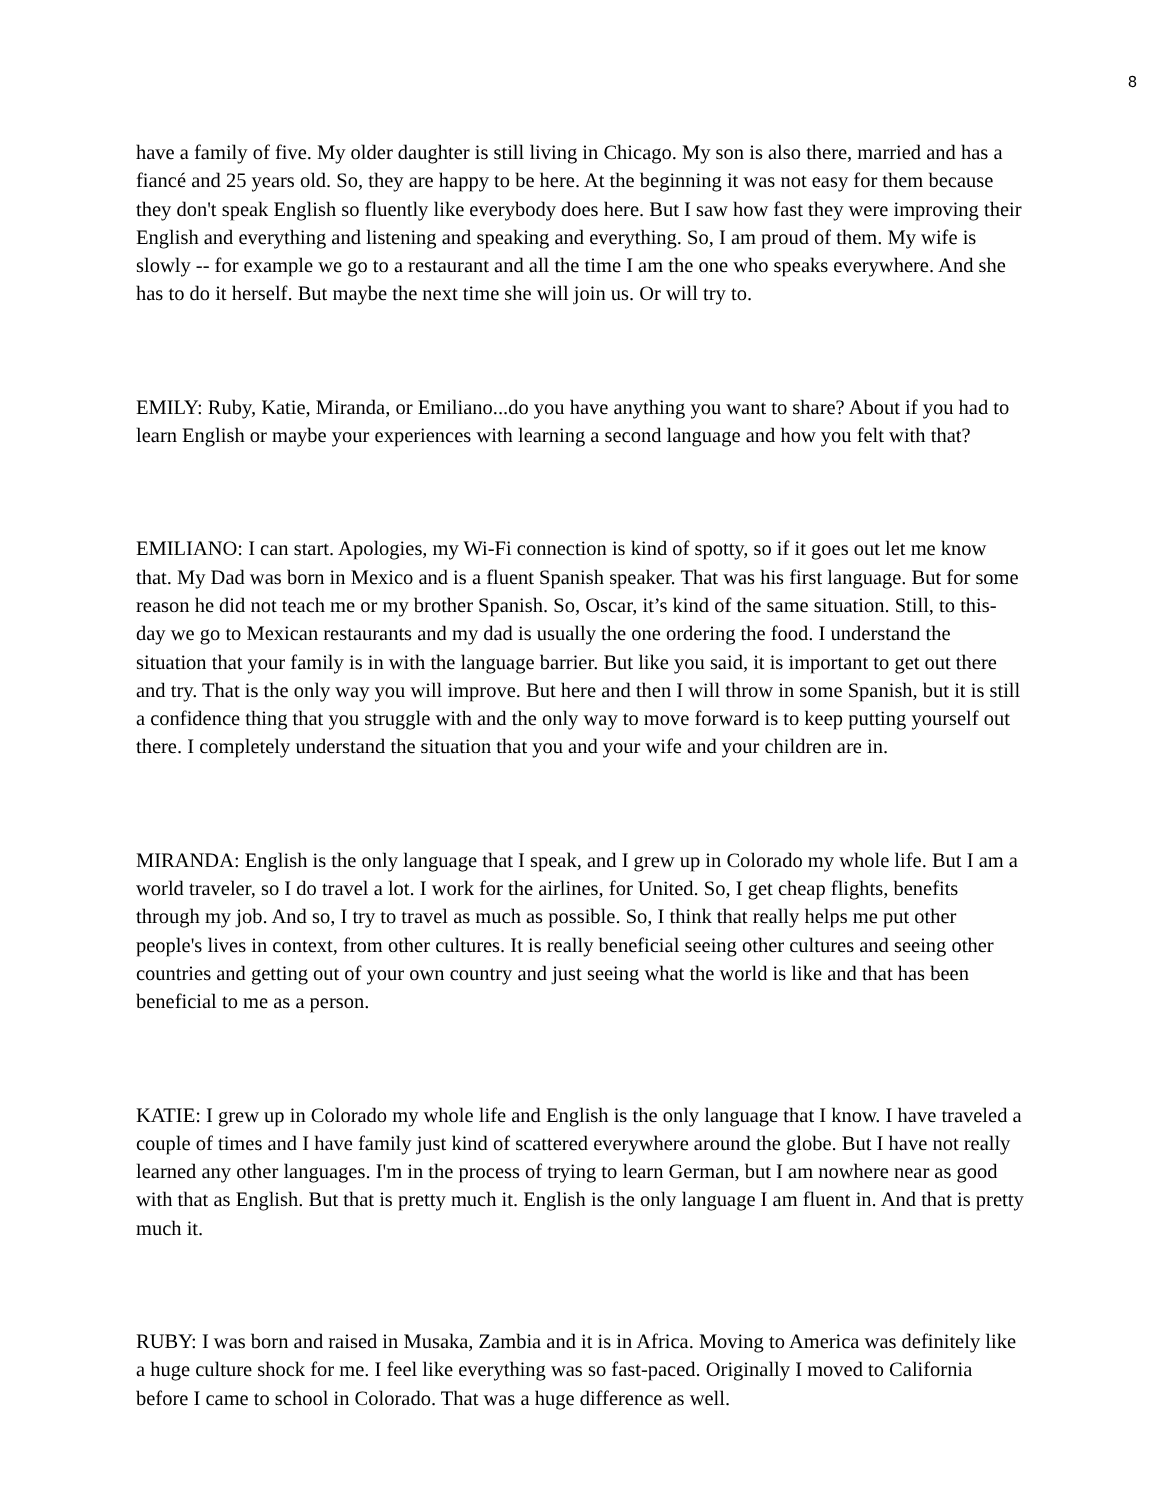8
have a family of five. My older daughter is still living in Chicago. My son is also there, married and has a fiancé and 25 years old. So, they are happy to be here. At the beginning it was not easy for them because they don't speak English so fluently like everybody does here. But I saw how fast they were improving their English and everything and listening and speaking and everything. So, I am proud of them. My wife is slowly -- for example we go to a restaurant and all the time I am the one who speaks everywhere. And she has to do it herself. But maybe the next time she will join us. Or will try to.
EMILY: Ruby, Katie, Miranda, or Emiliano...do you have anything you want to share? About if you had to learn English or maybe your experiences with learning a second language and how you felt with that?
EMILIANO: I can start. Apologies, my Wi-Fi connection is kind of spotty, so if it goes out let me know that. My Dad was born in Mexico and is a fluent Spanish speaker. That was his first language. But for some reason he did not teach me or my brother Spanish. So, Oscar, it’s kind of the same situation. Still, to this-day we go to Mexican restaurants and my dad is usually the one ordering the food. I understand the situation that your family is in with the language barrier. But like you said, it is important to get out there and try. That is the only way you will improve. But here and then I will throw in some Spanish, but it is still a confidence thing that you struggle with and the only way to move forward is to keep putting yourself out there. I completely understand the situation that you and your wife and your children are in.
MIRANDA: English is the only language that I speak, and I grew up in Colorado my whole life. But I am a world traveler, so I do travel a lot. I work for the airlines, for United. So, I get cheap flights, benefits through my job. And so, I try to travel as much as possible. So, I think that really helps me put other people's lives in context, from other cultures. It is really beneficial seeing other cultures and seeing other countries and getting out of your own country and just seeing what the world is like and that has been beneficial to me as a person.
KATIE: I grew up in Colorado my whole life and English is the only language that I know. I have traveled a couple of times and I have family just kind of scattered everywhere around the globe. But I have not really learned any other languages. I'm in the process of trying to learn German, but I am nowhere near as good with that as English. But that is pretty much it. English is the only language I am fluent in. And that is pretty much it.
RUBY: I was born and raised in Musaka, Zambia and it is in Africa. Moving to America was definitely like a huge culture shock for me. I feel like everything was so fast-paced. Originally I moved to California before I came to school in Colorado. That was a huge difference as well.